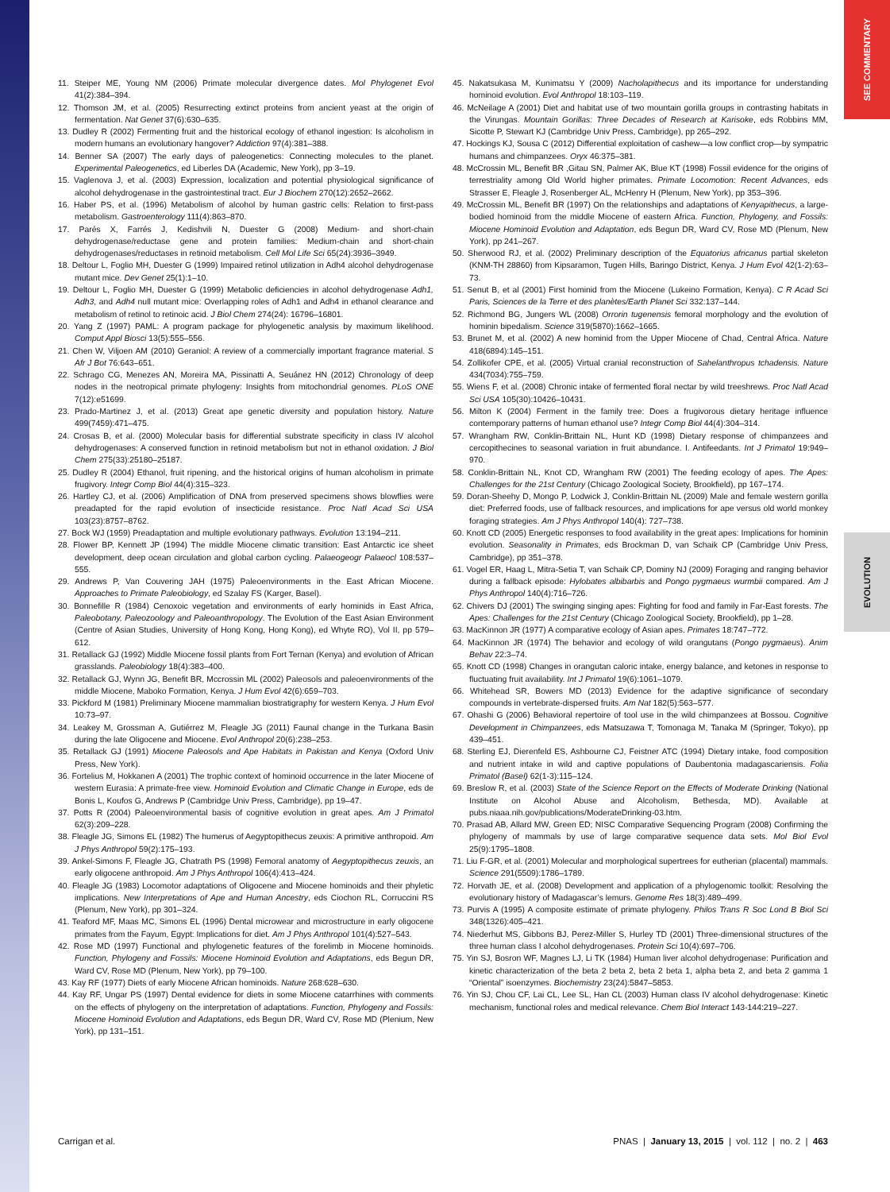SEE COMMENTARY
EVOLUTION
11. Steiper ME, Young NM (2006) Primate molecular divergence dates. Mol Phylogenet Evol 41(2):384–394.
12. Thomson JM, et al. (2005) Resurrecting extinct proteins from ancient yeast at the origin of fermentation. Nat Genet 37(6):630–635.
13. Dudley R (2002) Fermenting fruit and the historical ecology of ethanol ingestion: Is alcoholism in modern humans an evolutionary hangover? Addiction 97(4):381–388.
14. Benner SA (2007) The early days of paleogenetics: Connecting molecules to the planet. Experimental Paleogenetics, ed Liberles DA (Academic, New York), pp 3–19.
15. Vaglenova J, et al. (2003) Expression, localization and potential physiological significance of alcohol dehydrogenase in the gastrointestinal tract. Eur J Biochem 270(12):2652–2662.
16. Haber PS, et al. (1996) Metabolism of alcohol by human gastric cells: Relation to first-pass metabolism. Gastroenterology 111(4):863–870.
17. Parés X, Farrés J, Kedishvili N, Duester G (2008) Medium- and short-chain dehydrogenase/reductase gene and protein families: Medium-chain and short-chain dehydrogenases/reductases in retinoid metabolism. Cell Mol Life Sci 65(24):3936–3949.
18. Deltour L, Foglio MH, Duester G (1999) Impaired retinol utilization in Adh4 alcohol dehydrogenase mutant mice. Dev Genet 25(1):1–10.
19. Deltour L, Foglio MH, Duester G (1999) Metabolic deficiencies in alcohol dehydrogenase Adh1, Adh3, and Adh4 null mutant mice: Overlapping roles of Adh1 and Adh4 in ethanol clearance and metabolism of retinol to retinoic acid. J Biol Chem 274(24): 16796–16801.
20. Yang Z (1997) PAML: A program package for phylogenetic analysis by maximum likelihood. Comput Appl Biosci 13(5):555–556.
21. Chen W, Viljoen AM (2010) Geraniol: A review of a commercially important fragrance material. S Afr J Bot 76:643–651.
22. Schrago CG, Menezes AN, Moreira MA, Pissinatti A, Seuánez HN (2012) Chronology of deep nodes in the neotropical primate phylogeny: Insights from mitochondrial genomes. PLoS ONE 7(12):e51699.
23. Prado-Martinez J, et al. (2013) Great ape genetic diversity and population history. Nature 499(7459):471–475.
24. Crosas B, et al. (2000) Molecular basis for differential substrate specificity in class IV alcohol dehydrogenases: A conserved function in retinoid metabolism but not in ethanol oxidation. J Biol Chem 275(33):25180–25187.
25. Dudley R (2004) Ethanol, fruit ripening, and the historical origins of human alcoholism in primate frugivory. Integr Comp Biol 44(4):315–323.
26. Hartley CJ, et al. (2006) Amplification of DNA from preserved specimens shows blowflies were preadapted for the rapid evolution of insecticide resistance. Proc Natl Acad Sci USA 103(23):8757–8762.
27. Bock WJ (1959) Preadaptation and multiple evolutionary pathways. Evolution 13:194–211.
28. Flower BP, Kennett JP (1994) The middle Miocene climatic transition: East Antarctic ice sheet development, deep ocean circulation and global carbon cycling. Palaeogeogr Palaeocl 108:537–555.
29. Andrews P, Van Couvering JAH (1975) Paleoenvironments in the East African Miocene. Approaches to Primate Paleobiology, ed Szalay FS (Karger, Basel).
30. Bonnefille R (1984) Cenoxoic vegetation and environments of early hominids in East Africa, Paleobotany, Paleozoology and Paleoanthropology. The Evolution of the East Asian Environment (Centre of Asian Studies, University of Hong Kong, Hong Kong), ed Whyte RO), Vol II, pp 579–612.
31. Retallack GJ (1992) Middle Miocene fossil plants from Fort Ternan (Kenya) and evolution of African grasslands. Paleobiology 18(4):383–400.
32. Retallack GJ, Wynn JG, Benefit BR, Mccrossin ML (2002) Paleosols and paleoenvironments of the middle Miocene, Maboko Formation, Kenya. J Hum Evol 42(6):659–703.
33. Pickford M (1981) Preliminary Miocene mammalian biostratigraphy for western Kenya. J Hum Evol 10:73–97.
34. Leakey M, Grossman A, Gutiérrez M, Fleagle JG (2011) Faunal change in the Turkana Basin during the late Oligocene and Miocene. Evol Anthropol 20(6):238–253.
35. Retallack GJ (1991) Miocene Paleosols and Ape Habitats in Pakistan and Kenya (Oxford Univ Press, New York).
36. Fortelius M, Hokkanen A (2001) The trophic context of hominoid occurrence in the later Miocene of western Eurasia: A primate-free view. Hominoid Evolution and Climatic Change in Europe, eds de Bonis L, Koufos G, Andrews P (Cambridge Univ Press, Cambridge), pp 19–47.
37. Potts R (2004) Paleoenvironmental basis of cognitive evolution in great apes. Am J Primatol 62(3):209–228.
38. Fleagle JG, Simons EL (1982) The humerus of Aegyptopithecus zeuxis: A primitive anthropoid. Am J Phys Anthropol 59(2):175–193.
39. Ankel-Simons F, Fleagle JG, Chatrath PS (1998) Femoral anatomy of Aegyptopithecus zeuxis, an early oligocene anthropoid. Am J Phys Anthropol 106(4):413–424.
40. Fleagle JG (1983) Locomotor adaptations of Oligocene and Miocene hominoids and their phyletic implications. New Interpretations of Ape and Human Ancestry, eds Ciochon RL, Corruccini RS (Plenum, New York), pp 301–324.
41. Teaford MF, Maas MC, Simons EL (1996) Dental microwear and microstructure in early oligocene primates from the Fayum, Egypt: Implications for diet. Am J Phys Anthropol 101(4):527–543.
42. Rose MD (1997) Functional and phylogenetic features of the forelimb in Miocene hominoids. Function, Phylogeny and Fossils: Miocene Hominoid Evolution and Adaptations, eds Begun DR, Ward CV, Rose MD (Plenum, New York), pp 79–100.
43. Kay RF (1977) Diets of early Miocene African hominoids. Nature 268:628–630.
44. Kay RF, Ungar PS (1997) Dental evidence for diets in some Miocene catarrhines with comments on the effects of phylogeny on the interpretation of adaptations. Function, Phylogeny and Fossils: Miocene Hominoid Evolution and Adaptations, eds Begun DR, Ward CV, Rose MD (Plenium, New York), pp 131–151.
45. Nakatsukasa M, Kunimatsu Y (2009) Nacholapithecus and its importance for understanding hominoid evolution. Evol Anthropol 18:103–119.
46. McNeilage A (2001) Diet and habitat use of two mountain gorilla groups in contrasting habitats in the Virungas. Mountain Gorillas: Three Decades of Research at Karisoke, eds Robbins MM, Sicotte P, Stewart KJ (Cambridge Univ Press, Cambridge), pp 265–292.
47. Hockings KJ, Sousa C (2012) Differential exploitation of cashew—a low conflict crop—by sympatric humans and chimpanzees. Oryx 46:375–381.
48. McCrossin ML, Benefit BR ,Gitau SN, Palmer AK, Blue KT (1998) Fossil evidence for the origins of terrestriality among Old World higher primates. Primate Locomotion: Recent Advances, eds Strasser E, Fleagle J, Rosenberger AL, McHenry H (Plenum, New York), pp 353–396.
49. McCrossin ML, Benefit BR (1997) On the relationships and adaptations of Kenyapithecus, a large-bodied hominoid from the middle Miocene of eastern Africa. Function, Phylogeny, and Fossils: Miocene Hominoid Evolution and Adaptation, eds Begun DR, Ward CV, Rose MD (Plenum, New York), pp 241–267.
50. Sherwood RJ, et al. (2002) Preliminary description of the Equatorius africanus partial skeleton (KNM-TH 28860) from Kipsaramon, Tugen Hills, Baringo District, Kenya. J Hum Evol 42(1-2):63–73.
51. Senut B, et al (2001) First hominid from the Miocene (Lukeino Formation, Kenya). C R Acad Sci Paris, Sciences de la Terre et des planètes/Earth Planet Sci 332:137–144.
52. Richmond BG, Jungers WL (2008) Orrorin tugenensis femoral morphology and the evolution of hominin bipedalism. Science 319(5870):1662–1665.
53. Brunet M, et al. (2002) A new hominid from the Upper Miocene of Chad, Central Africa. Nature 418(6894):145–151.
54. Zollikofer CPE, et al. (2005) Virtual cranial reconstruction of Sahelanthropus tchadensis. Nature 434(7034):755–759.
55. Wiens F, et al. (2008) Chronic intake of fermented floral nectar by wild treeshrews. Proc Natl Acad Sci USA 105(30):10426–10431.
56. Milton K (2004) Ferment in the family tree: Does a frugivorous dietary heritage influence contemporary patterns of human ethanol use? Integr Comp Biol 44(4):304–314.
57. Wrangham RW, Conklin-Brittain NL, Hunt KD (1998) Dietary response of chimpanzees and cercopithecines to seasonal variation in fruit abundance. I. Antifeedants. Int J Primatol 19:949–970.
58. Conklin-Brittain NL, Knot CD, Wrangham RW (2001) The feeding ecology of apes. The Apes: Challenges for the 21st Century (Chicago Zoological Society, Brookfield), pp 167–174.
59. Doran-Sheehy D, Mongo P, Lodwick J, Conklin-Brittain NL (2009) Male and female western gorilla diet: Preferred foods, use of fallback resources, and implications for ape versus old world monkey foraging strategies. Am J Phys Anthropol 140(4): 727–738.
60. Knott CD (2005) Energetic responses to food availability in the great apes: Implications for hominin evolution. Seasonality in Primates, eds Brockman D, van Schaik CP (Cambridge Univ Press, Cambridge), pp 351–378.
61. Vogel ER, Haag L, Mitra-Setia T, van Schaik CP, Dominy NJ (2009) Foraging and ranging behavior during a fallback episode: Hylobates albibarbis and Pongo pygmaeus wurmbii compared. Am J Phys Anthropol 140(4):716–726.
62. Chivers DJ (2001) The swinging singing apes: Fighting for food and family in Far-East forests. The Apes: Challenges for the 21st Century (Chicago Zoological Society, Brookfield), pp 1–28.
63. MacKinnon JR (1977) A comparative ecology of Asian apes. Primates 18:747–772.
64. MacKinnon JR (1974) The behavior and ecology of wild orangutans (Pongo pygmaeus). Anim Behav 22:3–74.
65. Knott CD (1998) Changes in orangutan caloric intake, energy balance, and ketones in response to fluctuating fruit availability. Int J Primatol 19(6):1061–1079.
66. Whitehead SR, Bowers MD (2013) Evidence for the adaptive significance of secondary compounds in vertebrate-dispersed fruits. Am Nat 182(5):563–577.
67. Ohashi G (2006) Behavioral repertoire of tool use in the wild chimpanzees at Bossou. Cognitive Development in Chimpanzees, eds Matsuzawa T, Tomonaga M, Tanaka M (Springer, Tokyo), pp 439–451.
68. Sterling EJ, Dierenfeld ES, Ashbourne CJ, Feistner ATC (1994) Dietary intake, food composition and nutrient intake in wild and captive populations of Daubentonia madagascariensis. Folia Primatol (Basel) 62(1-3):115–124.
69. Breslow R, et al. (2003) State of the Science Report on the Effects of Moderate Drinking (National Institute on Alcohol Abuse and Alcoholism, Bethesda, MD). Available at pubs.niaaa.nih.gov/publications/ModerateDrinking-03.htm.
70. Prasad AB, Allard MW, Green ED; NISC Comparative Sequencing Program (2008) Confirming the phylogeny of mammals by use of large comparative sequence data sets. Mol Biol Evol 25(9):1795–1808.
71. Liu F-GR, et al. (2001) Molecular and morphological supertrees for eutherian (placental) mammals. Science 291(5509):1786–1789.
72. Horvath JE, et al. (2008) Development and application of a phylogenomic toolkit: Resolving the evolutionary history of Madagascar’s lemurs. Genome Res 18(3):489–499.
73. Purvis A (1995) A composite estimate of primate phylogeny. Philos Trans R Soc Lond B Biol Sci 348(1326):405–421.
74. Niederhut MS, Gibbons BJ, Perez-Miller S, Hurley TD (2001) Three-dimensional structures of the three human class I alcohol dehydrogenases. Protein Sci 10(4):697–706.
75. Yin SJ, Bosron WF, Magnes LJ, Li TK (1984) Human liver alcohol dehydrogenase: Purification and kinetic characterization of the beta 2 beta 2, beta 2 beta 1, alpha beta 2, and beta 2 gamma 1 “Oriental” isoenzymes. Biochemistry 23(24):5847–5853.
76. Yin SJ, Chou CF, Lai CL, Lee SL, Han CL (2003) Human class IV alcohol dehydrogenase: Kinetic mechanism, functional roles and medical relevance. Chem Biol Interact 143-144:219–227.
Carrigan et al. PNAS | January 13, 2015 | vol. 112 | no. 2 | 463